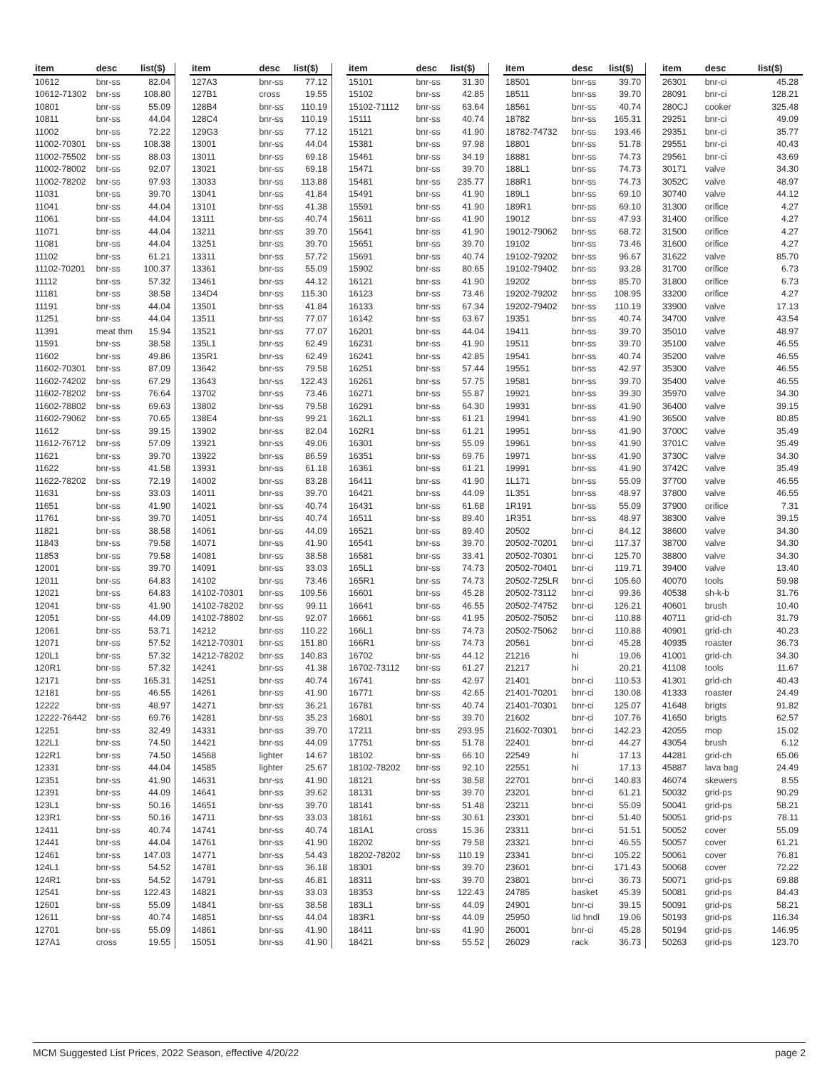| item | desc | list($) |
| --- | --- | --- |
| 10612 | bnr-ss | 82.04 |
| 10612-71302 | bnr-ss | 108.80 |
| 10801 | bnr-ss | 55.09 |
| 10811 | bnr-ss | 44.04 |
| 11002 | bnr-ss | 72.22 |
| 11002-70301 | bnr-ss | 108.38 |
| 11002-75502 | bnr-ss | 88.03 |
| 11002-78002 | bnr-ss | 92.07 |
| 11002-78202 | bnr-ss | 97.93 |
| 11031 | bnr-ss | 39.70 |
| 11041 | bnr-ss | 44.04 |
| 11061 | bnr-ss | 44.04 |
| 11071 | bnr-ss | 44.04 |
| 11081 | bnr-ss | 44.04 |
| 11102 | bnr-ss | 61.21 |
| 11102-70201 | bnr-ss | 100.37 |
| 11112 | bnr-ss | 57.32 |
| 11181 | bnr-ss | 38.58 |
| 11191 | bnr-ss | 44.04 |
| 11251 | bnr-ss | 44.04 |
| 11391 | meat thm | 15.94 |
| 11591 | bnr-ss | 38.58 |
| 11602 | bnr-ss | 49.86 |
| 11602-70301 | bnr-ss | 87.09 |
| 11602-74202 | bnr-ss | 67.29 |
| 11602-78202 | bnr-ss | 76.64 |
| 11602-78802 | bnr-ss | 69.63 |
| 11602-79062 | bnr-ss | 70.65 |
| 11612 | bnr-ss | 39.15 |
| 11612-76712 | bnr-ss | 57.09 |
| 11621 | bnr-ss | 39.70 |
| 11622 | bnr-ss | 41.58 |
| 11622-78202 | bnr-ss | 72.19 |
| 11631 | bnr-ss | 33.03 |
| 11651 | bnr-ss | 41.90 |
| 11761 | bnr-ss | 39.70 |
| 11821 | bnr-ss | 38.58 |
| 11843 | bnr-ss | 79.58 |
| 11853 | bnr-ss | 79.58 |
| 12001 | bnr-ss | 39.70 |
| 12011 | bnr-ss | 64.83 |
| 12021 | bnr-ss | 64.83 |
| 12041 | bnr-ss | 41.90 |
| 12051 | bnr-ss | 44.09 |
| 12061 | bnr-ss | 53.71 |
| 12071 | bnr-ss | 57.52 |
| 120L1 | bnr-ss | 57.32 |
| 120R1 | bnr-ss | 57.32 |
| 12171 | bnr-ss | 165.31 |
| 12181 | bnr-ss | 46.55 |
| 12222 | bnr-ss | 48.97 |
| 12222-76442 | bnr-ss | 69.76 |
| 12251 | bnr-ss | 32.49 |
| 122L1 | bnr-ss | 74.50 |
| 122R1 | bnr-ss | 74.50 |
| 12331 | bnr-ss | 44.04 |
| 12351 | bnr-ss | 41.90 |
| 12391 | bnr-ss | 44.09 |
| 123L1 | bnr-ss | 50.16 |
| 123R1 | bnr-ss | 50.16 |
| 12411 | bnr-ss | 40.74 |
| 12441 | bnr-ss | 44.04 |
| 12461 | bnr-ss | 147.03 |
| 124L1 | bnr-ss | 54.52 |
| 124R1 | bnr-ss | 54.52 |
| 12541 | bnr-ss | 122.43 |
| 12601 | bnr-ss | 55.09 |
| 12611 | bnr-ss | 40.74 |
| 12701 | bnr-ss | 55.09 |
| 127A1 | cross | 19.55 |
| item | desc | list($) |
| --- | --- | --- |
| 127A3 | bnr-ss | 77.12 |
| 127B1 | cross | 19.55 |
| 128B4 | bnr-ss | 110.19 |
| 128C4 | bnr-ss | 110.19 |
| 129G3 | bnr-ss | 77.12 |
| 13001 | bnr-ss | 44.04 |
| 13011 | bnr-ss | 69.18 |
| 13021 | bnr-ss | 69.18 |
| 13033 | bnr-ss | 113.88 |
| 13041 | bnr-ss | 41.84 |
| 13101 | bnr-ss | 41.38 |
| 13111 | bnr-ss | 40.74 |
| 13211 | bnr-ss | 39.70 |
| 13251 | bnr-ss | 39.70 |
| 13311 | bnr-ss | 57.72 |
| 13361 | bnr-ss | 55.09 |
| 13461 | bnr-ss | 44.12 |
| 134D4 | bnr-ss | 115.30 |
| 13501 | bnr-ss | 41.84 |
| 13511 | bnr-ss | 77.07 |
| 13521 | bnr-ss | 77.07 |
| 135L1 | bnr-ss | 62.49 |
| 135R1 | bnr-ss | 62.49 |
| 13642 | bnr-ss | 79.58 |
| 13643 | bnr-ss | 122.43 |
| 13702 | bnr-ss | 73.46 |
| 13802 | bnr-ss | 79.58 |
| 138E4 | bnr-ss | 99.21 |
| 13902 | bnr-ss | 82.04 |
| 13921 | bnr-ss | 49.06 |
| 13922 | bnr-ss | 86.59 |
| 13931 | bnr-ss | 61.18 |
| 14002 | bnr-ss | 83.28 |
| 14011 | bnr-ss | 39.70 |
| 14021 | bnr-ss | 40.74 |
| 14051 | bnr-ss | 40.74 |
| 14061 | bnr-ss | 44.09 |
| 14071 | bnr-ss | 41.90 |
| 14081 | bnr-ss | 38.58 |
| 14091 | bnr-ss | 33.03 |
| 14102 | bnr-ss | 73.46 |
| 14102-70301 | bnr-ss | 109.56 |
| 14102-78202 | bnr-ss | 99.11 |
| 14102-78802 | bnr-ss | 92.07 |
| 14212 | bnr-ss | 110.22 |
| 14212-70301 | bnr-ss | 151.80 |
| 14212-78202 | bnr-ss | 140.83 |
| 14241 | bnr-ss | 41.38 |
| 14251 | bnr-ss | 40.74 |
| 14261 | bnr-ss | 41.90 |
| 14271 | bnr-ss | 36.21 |
| 14281 | bnr-ss | 35.23 |
| 14331 | bnr-ss | 39.70 |
| 14421 | bnr-ss | 44.09 |
| 14568 | lighter | 14.67 |
| 14585 | lighter | 25.67 |
| 14631 | bnr-ss | 41.90 |
| 14641 | bnr-ss | 39.62 |
| 14651 | bnr-ss | 39.70 |
| 14711 | bnr-ss | 33.03 |
| 14741 | bnr-ss | 40.74 |
| 14761 | bnr-ss | 41.90 |
| 14771 | bnr-ss | 54.43 |
| 14781 | bnr-ss | 36.18 |
| 14791 | bnr-ss | 46.81 |
| 14821 | bnr-ss | 33.03 |
| 14841 | bnr-ss | 38.58 |
| 14851 | bnr-ss | 44.04 |
| 14861 | bnr-ss | 41.90 |
| 15051 | bnr-ss | 41.90 |
| item | desc | list($) |
| --- | --- | --- |
| 15101 | bnr-ss | 31.30 |
| 15102 | bnr-ss | 42.85 |
| 15102-71112 | bnr-ss | 63.64 |
| 15111 | bnr-ss | 40.74 |
| 15121 | bnr-ss | 41.90 |
| 15381 | bnr-ss | 97.98 |
| 15461 | bnr-ss | 34.19 |
| 15471 | bnr-ss | 39.70 |
| 15481 | bnr-ss | 235.77 |
| 15491 | bnr-ss | 41.90 |
| 15591 | bnr-ss | 41.90 |
| 15611 | bnr-ss | 41.90 |
| 15641 | bnr-ss | 41.90 |
| 15651 | bnr-ss | 39.70 |
| 15691 | bnr-ss | 40.74 |
| 15902 | bnr-ss | 80.65 |
| 16121 | bnr-ss | 41.90 |
| 16123 | bnr-ss | 73.46 |
| 16133 | bnr-ss | 67.34 |
| 16142 | bnr-ss | 63.67 |
| 16201 | bnr-ss | 44.04 |
| 16231 | bnr-ss | 41.90 |
| 16241 | bnr-ss | 42.85 |
| 16251 | bnr-ss | 57.44 |
| 16261 | bnr-ss | 57.75 |
| 16271 | bnr-ss | 55.87 |
| 16291 | bnr-ss | 64.30 |
| 162L1 | bnr-ss | 61.21 |
| 162R1 | bnr-ss | 61.21 |
| 16301 | bnr-ss | 55.09 |
| 16351 | bnr-ss | 69.76 |
| 16361 | bnr-ss | 61.21 |
| 16411 | bnr-ss | 41.90 |
| 16421 | bnr-ss | 44.09 |
| 16431 | bnr-ss | 61.68 |
| 16511 | bnr-ss | 89.40 |
| 16521 | bnr-ss | 89.40 |
| 16541 | bnr-ss | 39.70 |
| 16581 | bnr-ss | 33.41 |
| 165L1 | bnr-ss | 74.73 |
| 165R1 | bnr-ss | 74.73 |
| 16601 | bnr-ss | 45.28 |
| 16641 | bnr-ss | 46.55 |
| 16661 | bnr-ss | 41.95 |
| 166L1 | bnr-ss | 74.73 |
| 166R1 | bnr-ss | 74.73 |
| 16702 | bnr-ss | 44.12 |
| 16702-73112 | bnr-ss | 61.27 |
| 16741 | bnr-ss | 42.97 |
| 16771 | bnr-ss | 42.65 |
| 16781 | bnr-ss | 40.74 |
| 16801 | bnr-ss | 39.70 |
| 17211 | bnr-ss | 293.95 |
| 17751 | bnr-ss | 51.78 |
| 18102 | bnr-ss | 66.10 |
| 18102-78202 | bnr-ss | 92.10 |
| 18121 | bnr-ss | 38.58 |
| 18131 | bnr-ss | 39.70 |
| 18141 | bnr-ss | 51.48 |
| 18161 | bnr-ss | 30.61 |
| 181A1 | cross | 15.36 |
| 18202 | bnr-ss | 79.58 |
| 18202-78202 | bnr-ss | 110.19 |
| 18301 | bnr-ss | 39.70 |
| 18311 | bnr-ss | 39.70 |
| 18353 | bnr-ss | 122.43 |
| 183L1 | bnr-ss | 44.09 |
| 183R1 | bnr-ss | 44.09 |
| 18411 | bnr-ss | 41.90 |
| 18421 | bnr-ss | 55.52 |
| item | desc | list($) |
| --- | --- | --- |
| 18501 | bnr-ss | 39.70 |
| 18511 | bnr-ss | 39.70 |
| 18561 | bnr-ss | 40.74 |
| 18782 | bnr-ss | 165.31 |
| 18782-74732 | bnr-ss | 193.46 |
| 18801 | bnr-ss | 51.78 |
| 18881 | bnr-ss | 74.73 |
| 188L1 | bnr-ss | 74.73 |
| 188R1 | bnr-ss | 74.73 |
| 189L1 | bnr-ss | 69.10 |
| 189R1 | bnr-ss | 69.10 |
| 19012 | bnr-ss | 47.93 |
| 19012-79062 | bnr-ss | 68.72 |
| 19102 | bnr-ss | 73.46 |
| 19102-79202 | bnr-ss | 96.67 |
| 19102-79402 | bnr-ss | 93.28 |
| 19202 | bnr-ss | 85.70 |
| 19202-79202 | bnr-ss | 108.95 |
| 19202-79402 | bnr-ss | 110.19 |
| 19351 | bnr-ss | 40.74 |
| 19411 | bnr-ss | 39.70 |
| 19511 | bnr-ss | 39.70 |
| 19541 | bnr-ss | 40.74 |
| 19551 | bnr-ss | 42.97 |
| 19581 | bnr-ss | 39.70 |
| 19921 | bnr-ss | 39.30 |
| 19931 | bnr-ss | 41.90 |
| 19941 | bnr-ss | 41.90 |
| 19951 | bnr-ss | 41.90 |
| 19961 | bnr-ss | 41.90 |
| 19971 | bnr-ss | 41.90 |
| 19991 | bnr-ss | 41.90 |
| 1L171 | bnr-ss | 55.09 |
| 1L351 | bnr-ss | 48.97 |
| 1R191 | bnr-ss | 55.09 |
| 1R351 | bnr-ss | 48.97 |
| 20502 | bnr-ci | 84.12 |
| 20502-70201 | bnr-ci | 117.37 |
| 20502-70301 | bnr-ci | 125.70 |
| 20502-70401 | bnr-ci | 119.71 |
| 20502-725LR | bnr-ci | 105.60 |
| 20502-73112 | bnr-ci | 99.36 |
| 20502-74752 | bnr-ci | 126.21 |
| 20502-75052 | bnr-ci | 110.88 |
| 20502-75062 | bnr-ci | 110.88 |
| 20561 | bnr-ci | 45.28 |
| 21216 | hi | 19.06 |
| 21217 | hi | 20.21 |
| 21401 | bnr-ci | 110.53 |
| 21401-70201 | bnr-ci | 130.08 |
| 21401-70301 | bnr-ci | 125.07 |
| 21602 | bnr-ci | 107.76 |
| 21602-70301 | bnr-ci | 142.23 |
| 22401 | bnr-ci | 44.27 |
| 22549 | hi | 17.13 |
| 22551 | hi | 17.13 |
| 22701 | bnr-ci | 140.83 |
| 23201 | bnr-ci | 61.21 |
| 23211 | bnr-ci | 55.09 |
| 23301 | bnr-ci | 51.40 |
| 23311 | bnr-ci | 51.51 |
| 23321 | bnr-ci | 46.55 |
| 23341 | bnr-ci | 105.22 |
| 23601 | bnr-ci | 171.43 |
| 23801 | bnr-ci | 36.73 |
| 24785 | basket | 45.39 |
| 24901 | bnr-ci | 39.15 |
| 25950 | lid hndl | 19.06 |
| 26001 | bnr-ci | 45.28 |
| 26029 | rack | 36.73 |
| item | desc | list($) |
| --- | --- | --- |
| 26301 | bnr-ci | 45.28 |
| 28091 | bnr-ci | 128.21 |
| 280CJ | cooker | 325.48 |
| 29251 | bnr-ci | 49.09 |
| 29351 | bnr-ci | 35.77 |
| 29551 | bnr-ci | 40.43 |
| 29561 | bnr-ci | 43.69 |
| 30171 | valve | 34.30 |
| 3052C | valve | 48.97 |
| 30740 | valve | 44.12 |
| 31300 | orifice | 4.27 |
| 31400 | orifice | 4.27 |
| 31500 | orifice | 4.27 |
| 31600 | orifice | 4.27 |
| 31622 | valve | 85.70 |
| 31700 | orifice | 6.73 |
| 31800 | orifice | 6.73 |
| 33200 | orifice | 4.27 |
| 33900 | valve | 17.13 |
| 34700 | valve | 43.54 |
| 35010 | valve | 48.97 |
| 35100 | valve | 46.55 |
| 35200 | valve | 46.55 |
| 35300 | valve | 46.55 |
| 35400 | valve | 46.55 |
| 35970 | valve | 34.30 |
| 36400 | valve | 39.15 |
| 36500 | valve | 80.85 |
| 3700C | valve | 35.49 |
| 3701C | valve | 35.49 |
| 3730C | valve | 34.30 |
| 3742C | valve | 35.49 |
| 37700 | valve | 46.55 |
| 37800 | valve | 46.55 |
| 37900 | orifice | 7.31 |
| 38300 | valve | 39.15 |
| 38600 | valve | 34.30 |
| 38700 | valve | 34.30 |
| 38800 | valve | 34.30 |
| 39400 | valve | 13.40 |
| 40070 | tools | 59.98 |
| 40538 | sh-k-b | 31.76 |
| 40601 | brush | 10.40 |
| 40711 | grid-ch | 31.79 |
| 40901 | grid-ch | 40.23 |
| 40935 | roaster | 36.73 |
| 41001 | grid-ch | 34.30 |
| 41108 | tools | 11.67 |
| 41301 | grid-ch | 40.43 |
| 41333 | roaster | 24.49 |
| 41648 | brigts | 91.82 |
| 41650 | brigts | 62.57 |
| 42055 | mop | 15.02 |
| 43054 | brush | 6.12 |
| 44281 | grid-ch | 65.06 |
| 45887 | lava bag | 24.49 |
| 46074 | skewers | 8.55 |
| 50032 | grid-ps | 90.29 |
| 50041 | grid-ps | 58.21 |
| 50051 | grid-ps | 78.11 |
| 50052 | cover | 55.09 |
| 50057 | cover | 61.21 |
| 50061 | cover | 76.81 |
| 50068 | cover | 72.22 |
| 50071 | grid-ps | 69.88 |
| 50081 | grid-ps | 84.43 |
| 50091 | grid-ps | 58.21 |
| 50193 | grid-ps | 116.34 |
| 50194 | grid-ps | 146.95 |
| 50263 | grid-ps | 123.70 |
MCM Suggested List Prices, 2022 Season, effective 4/20/22 page 2